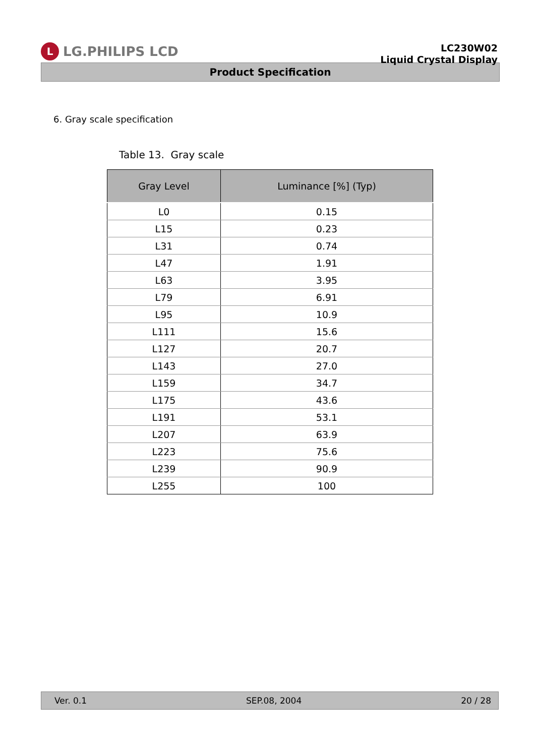L
LG.PHILIPS LCD
LC230W02
Liquid Crystal Display
Product Specification
6. Gray scale specification
Table 13. Gray scale
| Gray Level | Luminance [%] (Typ) |
| --- | --- |
| L0 | 0.15 |
| L15 | 0.23 |
| L31 | 0.74 |
| L47 | 1.91 |
| L63 | 3.95 |
| L79 | 6.91 |
| L95 | 10.9 |
| L111 | 15.6 |
| L127 | 20.7 |
| L143 | 27.0 |
| L159 | 34.7 |
| L175 | 43.6 |
| L191 | 53.1 |
| L207 | 63.9 |
| L223 | 75.6 |
| L239 | 90.9 |
| L255 | 100 |
Ver. 0.1 SEP.08, 2004 20 / 28